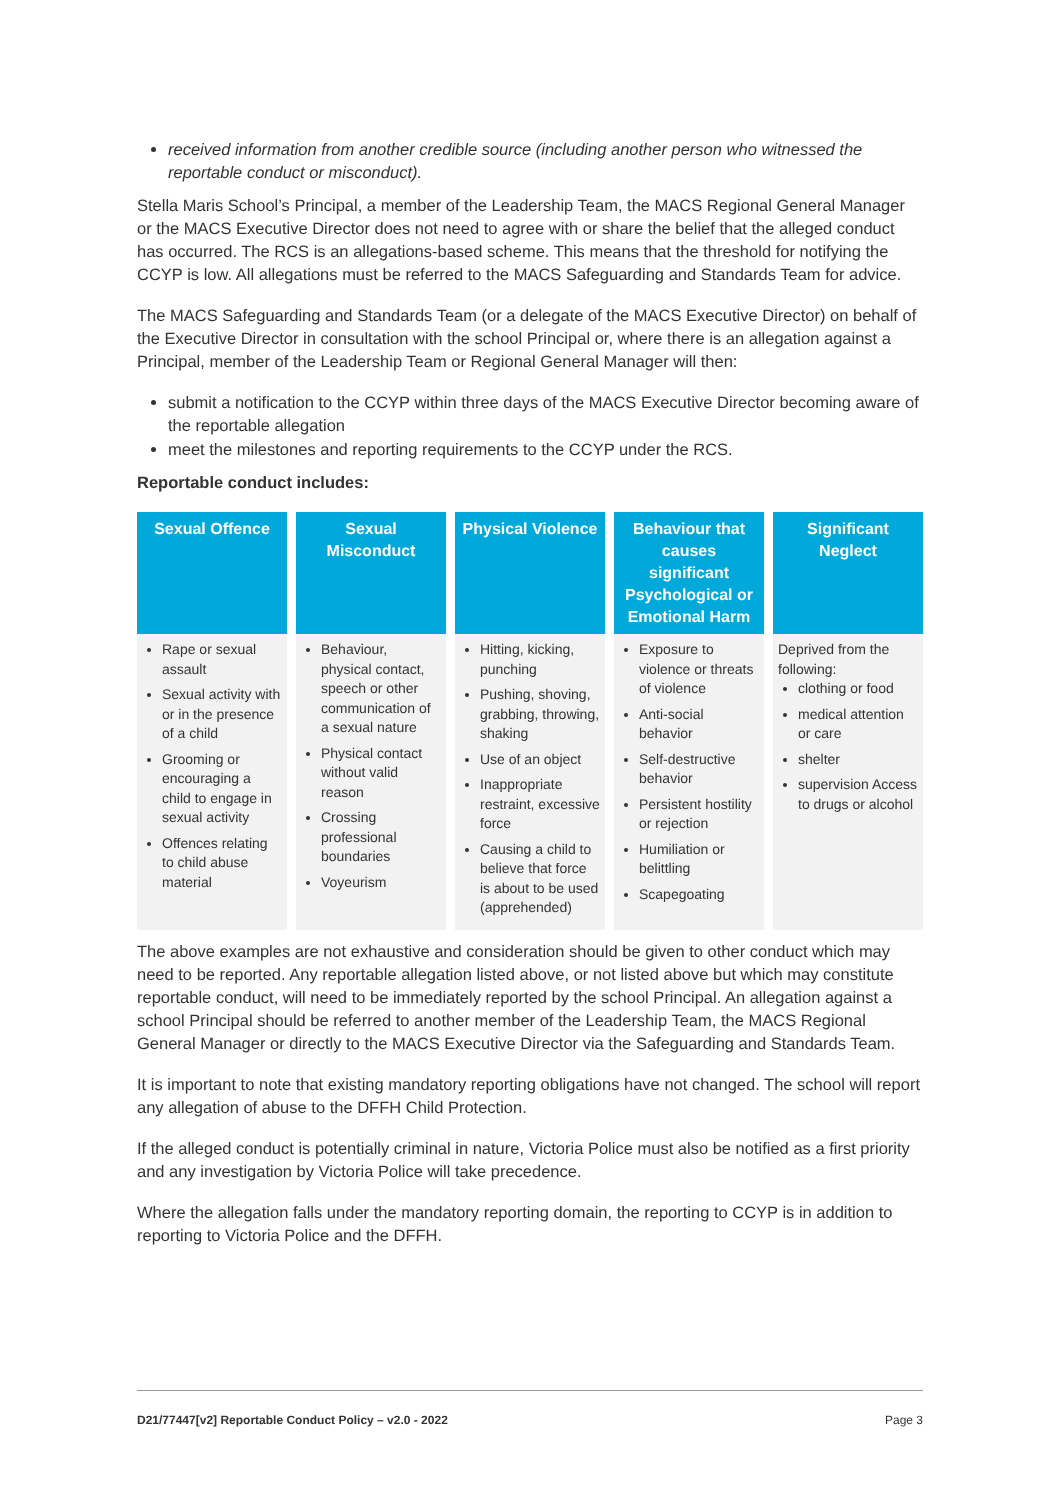received information from another credible source (including another person who witnessed the reportable conduct or misconduct).
Stella Maris School’s Principal, a member of the Leadership Team, the MACS Regional General Manager or the MACS Executive Director does not need to agree with or share the belief that the alleged conduct has occurred. The RCS is an allegations-based scheme. This means that the threshold for notifying the CCYP is low. All allegations must be referred to the MACS Safeguarding and Standards Team for advice.
The MACS Safeguarding and Standards Team (or a delegate of the MACS Executive Director) on behalf of the Executive Director in consultation with the school Principal or, where there is an allegation against a Principal, member of the Leadership Team or Regional General Manager will then:
submit a notification to the CCYP within three days of the MACS Executive Director becoming aware of the reportable allegation
meet the milestones and reporting requirements to the CCYP under the RCS.
Reportable conduct includes:
| Sexual Offence | Sexual Misconduct | Physical Violence | Behaviour that causes significant Psychological or Emotional Harm | Significant Neglect |
| --- | --- | --- | --- | --- |
| Rape or sexual assault Sexual activity with or in the presence of a child Grooming or encouraging a child to engage in sexual activity Offences relating to child abuse material | Behaviour, physical contact, speech or other communication of a sexual nature Physical contact without valid reason Crossing professional boundaries Voyeurism | Hitting, kicking, punching Pushing, shoving, grabbing, throwing, shaking Use of an object Inappropriate restraint, excessive force Causing a child to believe that force is about to be used (apprehended) | Exposure to violence or threats of violence Anti-social behavior Self-destructive behavior Persistent hostility or rejection Humiliation or belittling Scapegoating | Deprived from the following: clothing or food medical attention or care shelter supervision Access to drugs or alcohol |
The above examples are not exhaustive and consideration should be given to other conduct which may need to be reported. Any reportable allegation listed above, or not listed above but which may constitute reportable conduct, will need to be immediately reported by the school Principal. An allegation against a school Principal should be referred to another member of the Leadership Team, the MACS Regional General Manager or directly to the MACS Executive Director via the Safeguarding and Standards Team.
It is important to note that existing mandatory reporting obligations have not changed. The school will report any allegation of abuse to the DFFH Child Protection.
If the alleged conduct is potentially criminal in nature, Victoria Police must also be notified as a first priority and any investigation by Victoria Police will take precedence.
Where the allegation falls under the mandatory reporting domain, the reporting to CCYP is in addition to reporting to Victoria Police and the DFFH.
D21/77447[v2] Reportable Conduct Policy – v2.0 - 2022 Page 3